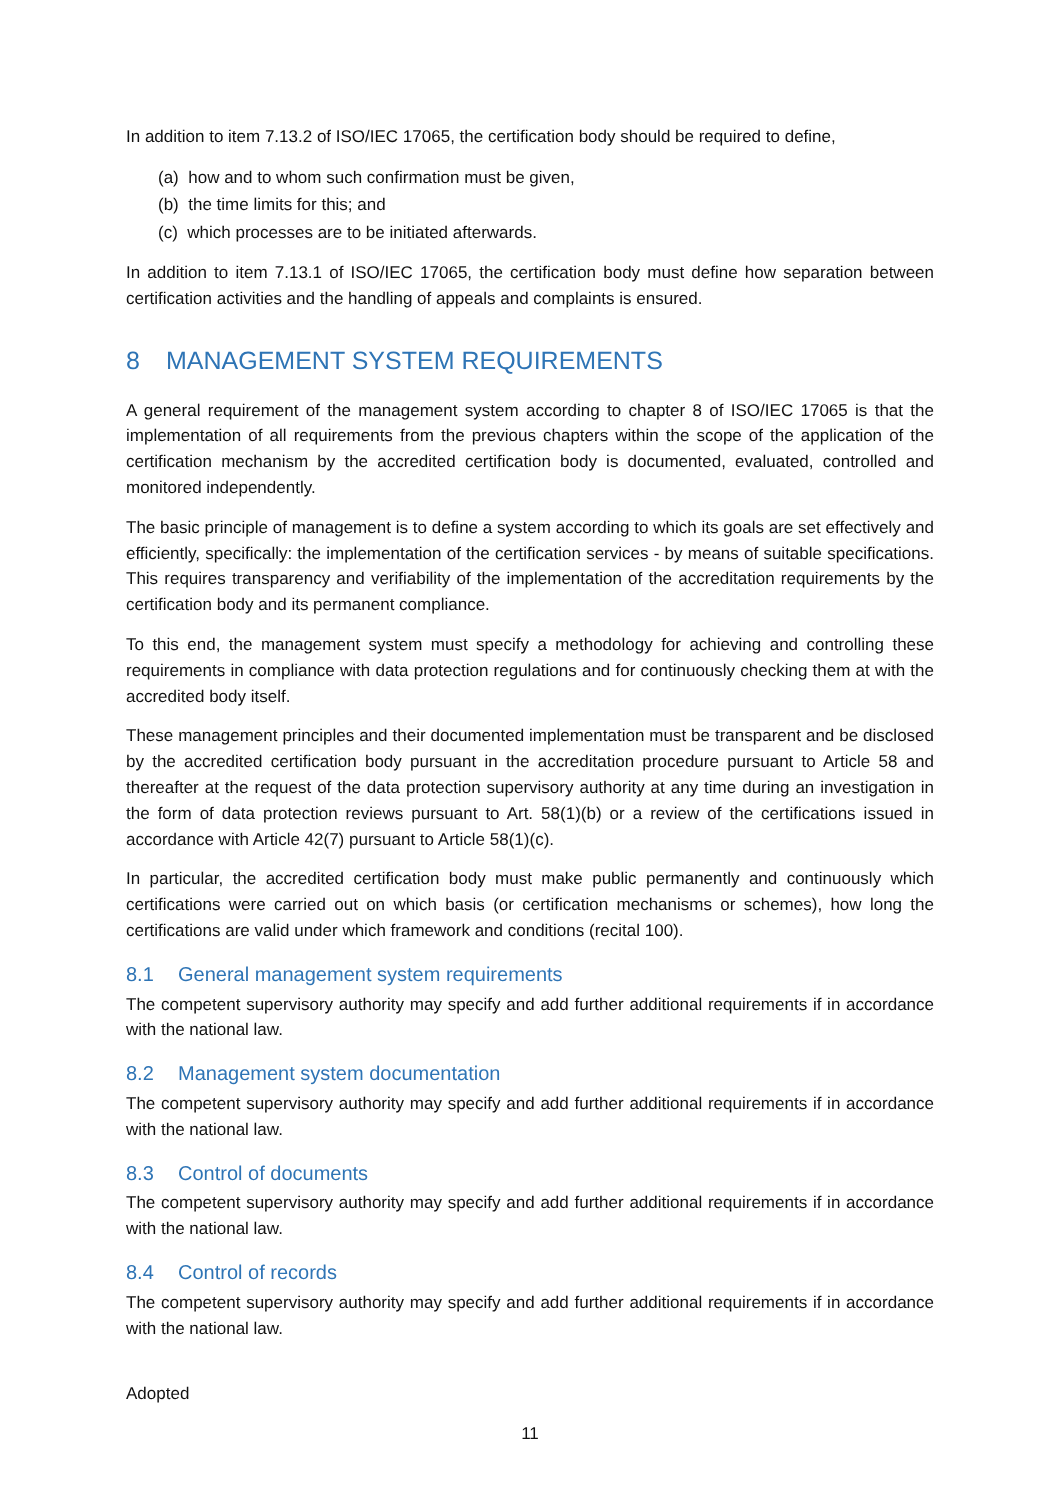In addition to item 7.13.2 of ISO/IEC 17065, the certification body should be required to define,
(a) how and to whom such confirmation must be given,
(b) the time limits for this; and
(c) which processes are to be initiated afterwards.
In addition to item 7.13.1 of ISO/IEC 17065, the certification body must define how separation between certification activities and the handling of appeals and complaints is ensured.
8 MANAGEMENT SYSTEM REQUIREMENTS
A general requirement of the management system according to chapter 8 of ISO/IEC 17065 is that the implementation of all requirements from the previous chapters within the scope of the application of the certification mechanism by the accredited certification body is documented, evaluated, controlled and monitored independently.
The basic principle of management is to define a system according to which its goals are set effectively and efficiently, specifically: the implementation of the certification services - by means of suitable specifications. This requires transparency and verifiability of the implementation of the accreditation requirements by the certification body and its permanent compliance.
To this end, the management system must specify a methodology for achieving and controlling these requirements in compliance with data protection regulations and for continuously checking them at with the accredited body itself.
These management principles and their documented implementation must be transparent and be disclosed by the accredited certification body pursuant in the accreditation procedure pursuant to Article 58 and thereafter at the request of the data protection supervisory authority at any time during an investigation in the form of data protection reviews pursuant to Art. 58(1)(b) or a review of the certifications issued in accordance with Article 42(7) pursuant to Article 58(1)(c).
In particular, the accredited certification body must make public permanently and continuously which certifications were carried out on which basis (or certification mechanisms or schemes), how long the certifications are valid under which framework and conditions (recital 100).
8.1 General management system requirements
The competent supervisory authority may specify and add further additional requirements if in accordance with the national law.
8.2 Management system documentation
The competent supervisory authority may specify and add further additional requirements if in accordance with the national law.
8.3 Control of documents
The competent supervisory authority may specify and add further additional requirements if in accordance with the national law.
8.4 Control of records
The competent supervisory authority may specify and add further additional requirements if in accordance with the national law.
Adopted
11